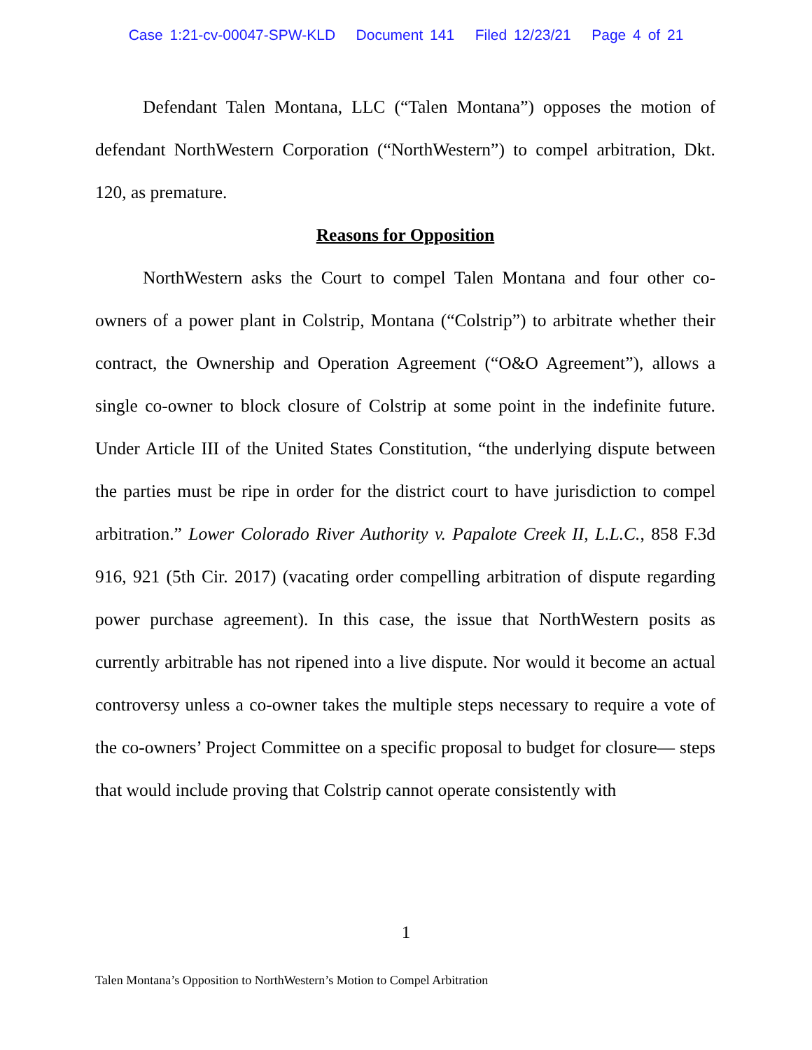Case 1:21-cv-00047-SPW-KLD Document 141 Filed 12/23/21 Page 4 of 21
Defendant Talen Montana, LLC (“Talen Montana”) opposes the motion of defendant NorthWestern Corporation (“NorthWestern”) to compel arbitration, Dkt. 120, as premature.
Reasons for Opposition
NorthWestern asks the Court to compel Talen Montana and four other co-owners of a power plant in Colstrip, Montana (“Colstrip”) to arbitrate whether their contract, the Ownership and Operation Agreement (“O&O Agreement”), allows a single co-owner to block closure of Colstrip at some point in the indefinite future. Under Article III of the United States Constitution, “the underlying dispute between the parties must be ripe in order for the district court to have jurisdiction to compel arbitration.” Lower Colorado River Authority v. Papalote Creek II, L.L.C., 858 F.3d 916, 921 (5th Cir. 2017) (vacating order compelling arbitration of dispute regarding power purchase agreement). In this case, the issue that NorthWestern posits as currently arbitrable has not ripened into a live dispute. Nor would it become an actual controversy unless a co-owner takes the multiple steps necessary to require a vote of the co-owners’ Project Committee on a specific proposal to budget for closure— steps that would include proving that Colstrip cannot operate consistently with
1
Talen Montana’s Opposition to NorthWestern’s Motion to Compel Arbitration